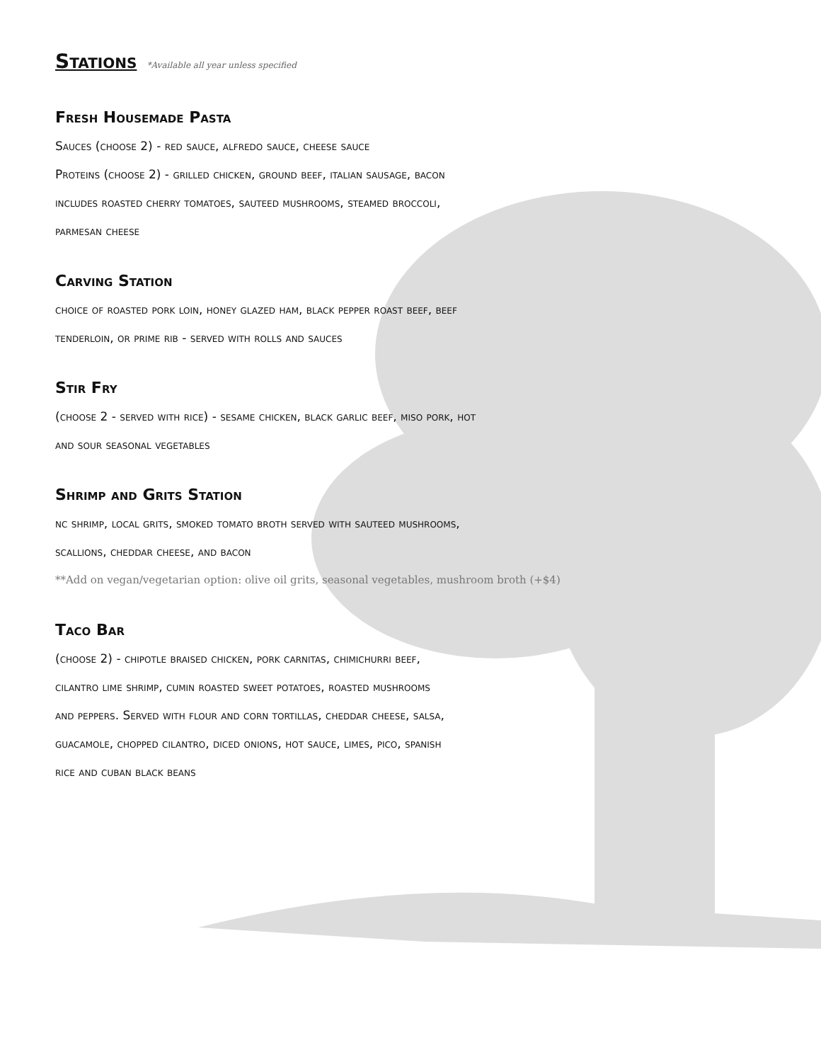Stations *Available all year unless specified
Fresh Housemade Pasta
Sauces (choose 2) - red sauce, alfredo sauce, cheese sauce
Proteins (choose 2) - grilled chicken, ground beef, italian sausage, bacon
includes roasted cherry tomatoes, sauteed mushrooms, steamed broccoli,
parmesan cheese
Carving Station
choice of roasted pork loin, honey glazed ham, black pepper roast beef, beef
tenderloin, or prime rib - served with rolls and sauces
Stir Fry
(choose 2 - served with rice) - sesame chicken, black garlic beef, miso pork, hot
and sour seasonal vegetables
Shrimp and Grits Station
nc shrimp, local grits, smoked tomato broth served with sauteed mushrooms,
scallions, cheddar cheese, and bacon
**Add on vegan/vegetarian option: olive oil grits, seasonal vegetables, mushroom broth (+$4)
Taco Bar
(choose 2) - chipotle braised chicken, pork carnitas, chimichurri beef,
cilantro lime shrimp, cumin roasted sweet potatoes, roasted mushrooms
and peppers. Served with flour and corn tortillas, cheddar cheese, salsa,
guacamole, chopped cilantro, diced onions, hot sauce, limes, pico, spanish
rice and cuban black beans